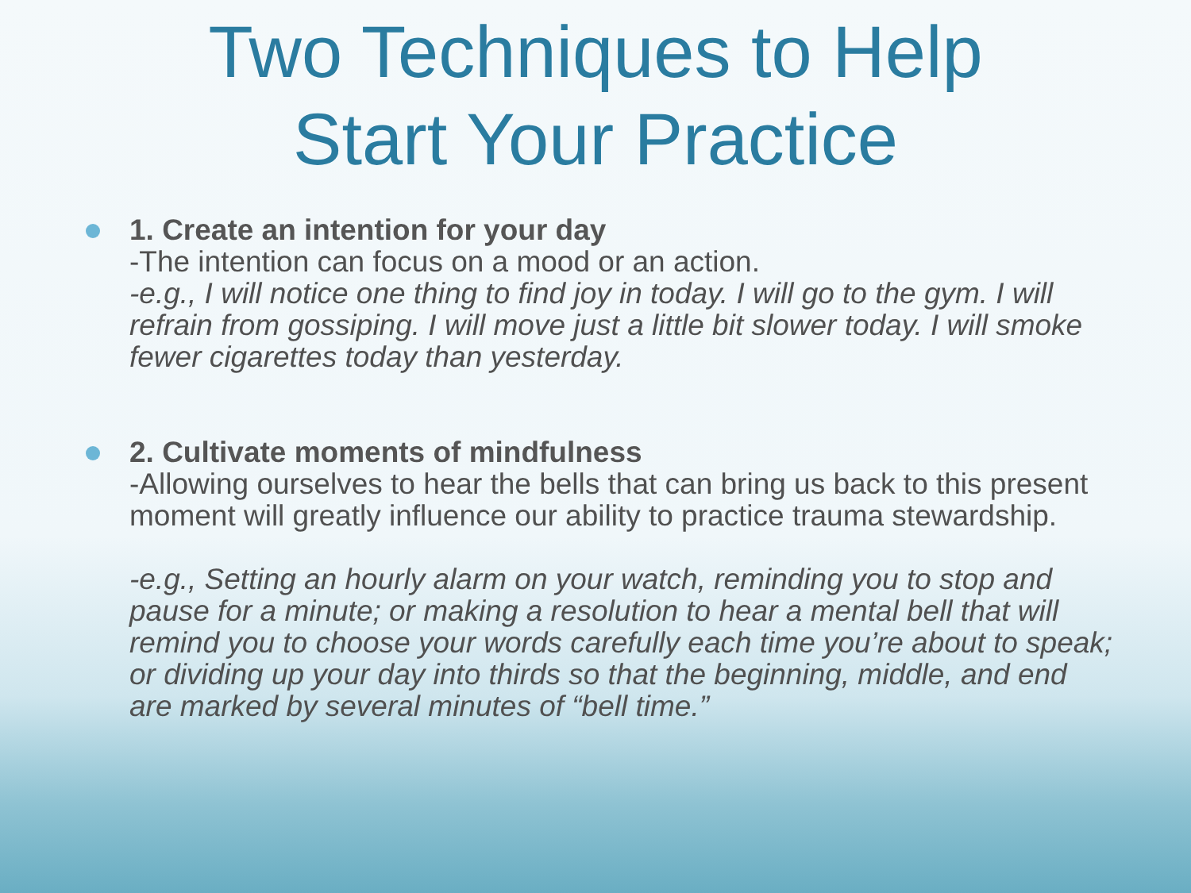Two Techniques to Help
Start Your Practice
1. Create an intention for your day
-The intention can focus on a mood or an action.
-e.g., I will notice one thing to find joy in today. I will go to the gym. I will refrain from gossiping. I will move just a little bit slower today. I will smoke fewer cigarettes today than yesterday.
2. Cultivate moments of mindfulness
-Allowing ourselves to hear the bells that can bring us back to this present moment will greatly influence our ability to practice trauma stewardship.
-e.g., Setting an hourly alarm on your watch, reminding you to stop and pause for a minute; or making a resolution to hear a mental bell that will remind you to choose your words carefully each time you’re about to speak; or dividing up your day into thirds so that the beginning, middle, and end are marked by several minutes of “bell time.”